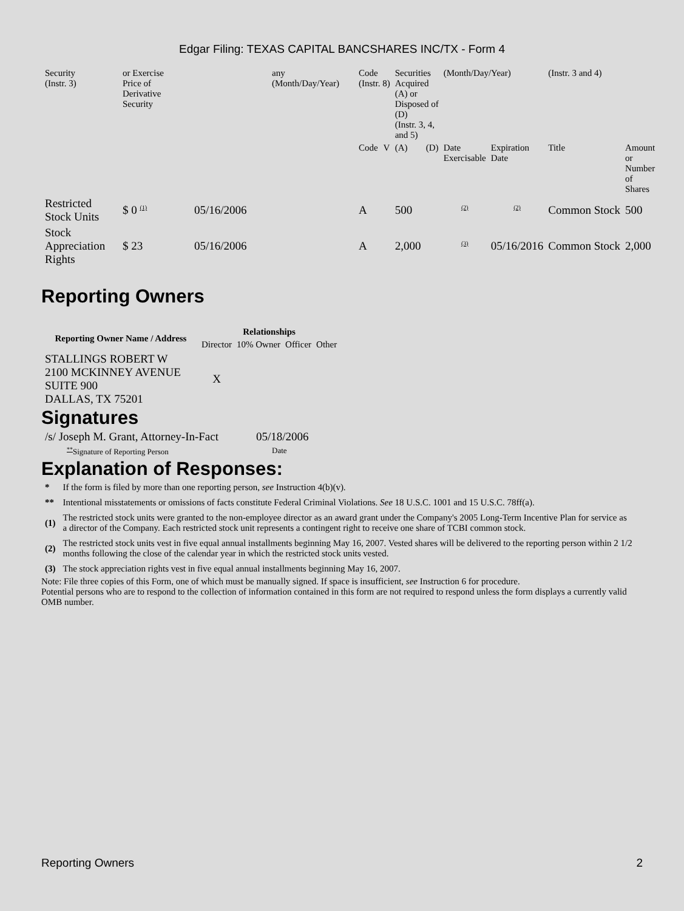Edgar Filing: TEXAS CAPITAL BANCSHARES INC/TX - Form 4
| Security (Instr. 3) | or Exercise Price of Derivative Security | | any (Month/Day/Year) | Code (Instr. 8) | | Securities Acquired (A) or Disposed of (D) (Instr. 3, 4, and 5) | | (Month/Day/Year) | | (Instr. 3 and 4) | |
| | | | | Code | V | (A) | (D) | Date Exercisable | Expiration Date | Title | Amount or Number of Shares |
| Restricted Stock Units | $ 0 <sup>(1)</sup> | 05/16/2006 | | A | | 500 | | <sup>(2)</sup> | <sup>(2)</sup> | Common Stock | 500 |
| Stock Appreciation Rights | $ 23 | 05/16/2006 | | A | | 2,000 | | <sup>(3)</sup> | 05/16/2016 | Common Stock | 2,000 |
Reporting Owners
| Reporting Owner Name / Address | Relationships | | | |
| --- | --- | --- | --- | --- |
| | Director | 10% Owner | Officer | Other |
| STALLINGS ROBERT W 2100 MCKINNEY AVENUE SUITE 900 DALLAS, TX 75201 | X | | | |
Signatures
| /s/ Joseph M. Grant, Attorney-In-Fact | 05/18/2006 |
| <sup>**</sup> Signature of Reporting Person | Date |
Explanation of Responses:
| * | If the form is filed by more than one reporting person, see Instruction 4(b)(v). |
| ** | Intentional misstatements or omissions of facts constitute Federal Criminal Violations. See 18 U.S.C. 1001 and 15 U.S.C. 78ff(a). |
| (1) | The restricted stock units were granted to the non-employee director as an award grant under the Company's 2005 Long-Term Incentive Plan for service as a director of the Company. Each restricted stock unit represents a contingent right to receive one share of TCBI common stock. |
| (2) | The restricted stock units vest in five equal annual installments beginning May 16, 2007. Vested shares will be delivered to the reporting person within 2 1/2 months following the close of the calendar year in which the restricted stock units vested. |
| (3) | The stock appreciation rights vest in five equal annual installments beginning May 16, 2007. |
Note: File three copies of this Form, one of which must be manually signed. If space is insufficient, see Instruction 6 for procedure.
Potential persons who are to respond to the collection of information contained in this form are not required to respond unless the form displays a currently valid OMB number.
Reporting Owners 2